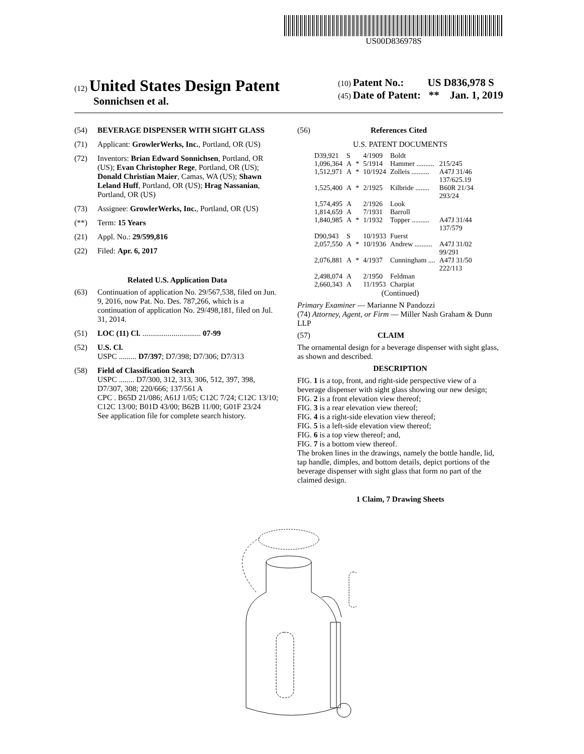US00D836978S
(12) United States Design Patent
Sonnichsen et al.
(10) Patent No.: US D836,978 S
(45) Date of Patent: ** Jan. 1, 2019
(54) BEVERAGE DISPENSER WITH SIGHT GLASS
(71) Applicant: GrowlerWerks, Inc., Portland, OR (US)
(72) Inventors: Brian Edward Sonnichsen, Portland, OR (US); Evan Christopher Rege, Portland, OR (US); Donald Christian Maier, Camas, WA (US); Shawn Leland Huff, Portland, OR (US); Hrag Nassanian, Portland, OR (US)
(73) Assignee: GrowlerWerks, Inc., Portland, OR (US)
(**) Term: 15 Years
(21) Appl. No.: 29/599,816
(22) Filed: Apr. 6, 2017
Related U.S. Application Data
(63) Continuation of application No. 29/567,538, filed on Jun. 9, 2016, now Pat. No. Des. 787,266, which is a continuation of application No. 29/498,181, filed on Jul. 31, 2014.
(51) LOC (11) Cl. .............................. 07-99
(52) U.S. Cl.
USPC ......... D7/397; D7/398; D7/306; D7/313
(58) Field of Classification Search
USPC ........ D7/300, 312, 313, 306, 512, 397, 398, D7/307, 308; 220/666; 137/561 A
CPC . B65D 21/086; A61J 1/05; C12C 7/24; C12C 13/10; C12C 13/00; B01D 43/00; B62B 11/00; G01F 23/24
See application file for complete search history.
(56) References Cited
U.S. PATENT DOCUMENTS
| D39,921 | S | | 4/1909 | Boldt | |
| 1,096,364 | A | * | 5/1914 | Hammer .......... | 215/245 |
| 1,512,971 | A | * | 10/1924 | Zolleis .......... | A47J 31/46 137/625.19 |
| 1,525,400 | A | * | 2/1925 | Kilbride ........ | B60R 21/34 293/24 |
| 1,574,495 | A | | 2/1926 | Look | |
| 1,814,659 | A | | 7/1931 | Barroll | |
| 1,840,985 | A | * | 1/1932 | Topper .......... | A47J 31/44 137/579 |
| D90,943 | S | | 10/1933 | Fuerst | |
| 2,057,550 | A | * | 10/1936 | Andrew .......... | A47J 31/02 99/291 |
| 2,076,881 | A | * | 4/1937 | Cunningham .... | A47J 31/50 222/113 |
| 2,498,074 | A | | 2/1950 | Feldman | |
| 2,660,343 | A | | 11/1953 | Charpiat | |
(Continued)
Primary Examiner — Marianne N Pandozzi
(74) Attorney, Agent, or Firm — Miller Nash Graham & Dunn LLP
(57) CLAIM
The ornamental design for a beverage dispenser with sight glass, as shown and described.
DESCRIPTION
FIG. 1 is a top, front, and right-side perspective view of a beverage dispenser with sight glass showing our new design;
FIG. 2 is a front elevation view thereof;
FIG. 3 is a rear elevation view thereof;
FIG. 4 is a right-side elevation view thereof;
FIG. 5 is a left-side elevation view thereof;
FIG. 6 is a top view thereof; and,
FIG. 7 is a bottom view thereof.
The broken lines in the drawings, namely the bottle handle, lid, tap handle, dimples, and bottom details, depict portions of the beverage dispenser with sight glass that form no part of the claimed design.
1 Claim, 7 Drawing Sheets